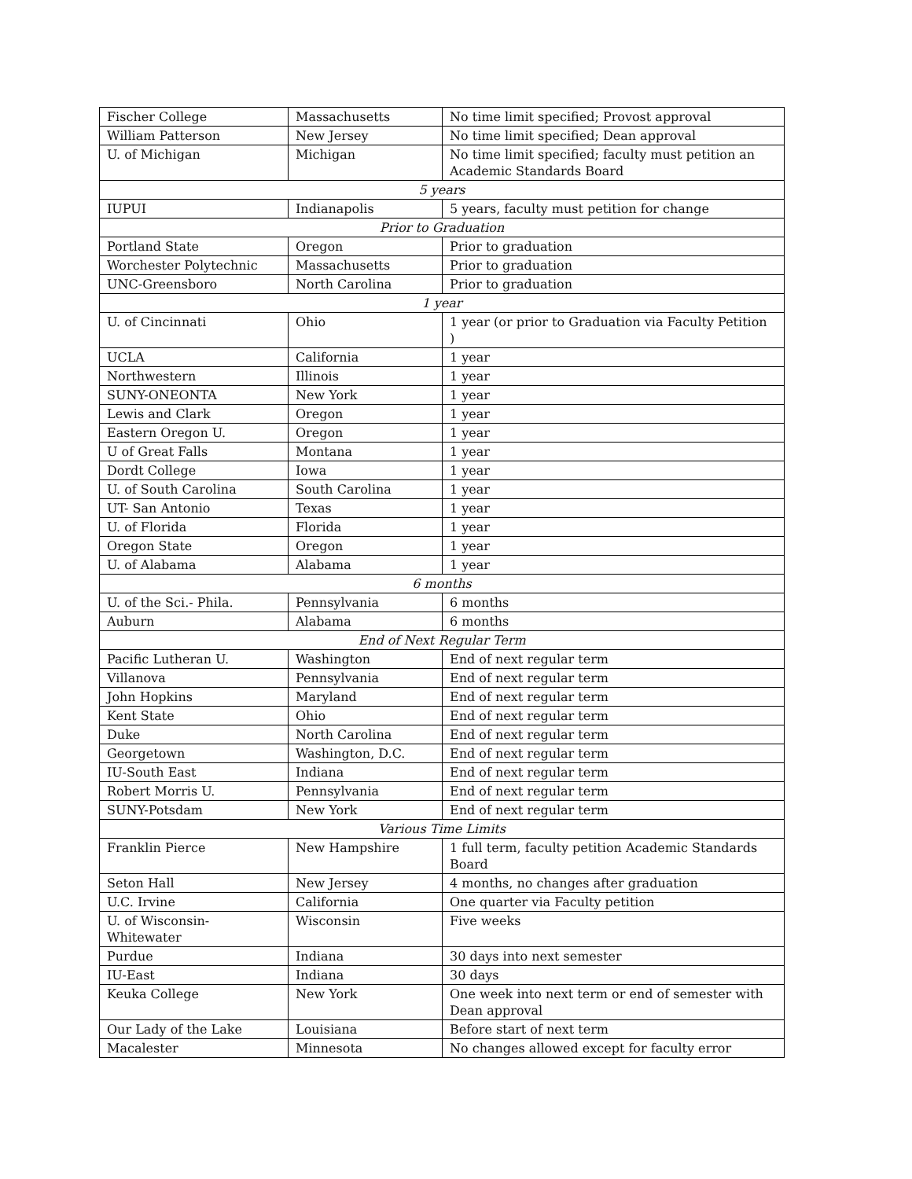| Fischer College | Massachusetts | No time limit specified; Provost approval |
| William Patterson | New Jersey | No time limit specified; Dean approval |
| U. of Michigan | Michigan | No time limit specified; faculty must petition an Academic Standards Board |
| 5 years | | |
| IUPUI | Indianapolis | 5 years, faculty must petition for change |
| Prior to Graduation | | |
| Portland State | Oregon | Prior to graduation |
| Worchester Polytechnic | Massachusetts | Prior to graduation |
| UNC-Greensboro | North Carolina | Prior to graduation |
| 1 year | | |
| U. of Cincinnati | Ohio | 1 year (or prior to Graduation via Faculty Petition ) |
| UCLA | California | 1 year |
| Northwestern | Illinois | 1 year |
| SUNY-ONEONTA | New York | 1 year |
| Lewis and Clark | Oregon | 1 year |
| Eastern Oregon U. | Oregon | 1 year |
| U of Great Falls | Montana | 1 year |
| Dordt College | Iowa | 1 year |
| U. of South Carolina | South Carolina | 1 year |
| UT- San Antonio | Texas | 1 year |
| U. of Florida | Florida | 1 year |
| Oregon State | Oregon | 1 year |
| U. of Alabama | Alabama | 1 year |
| 6 months | | |
| U. of the Sci.- Phila. | Pennsylvania | 6 months |
| Auburn | Alabama | 6 months |
| End of Next Regular Term | | |
| Pacific Lutheran U. | Washington | End of next regular term |
| Villanova | Pennsylvania | End of next regular term |
| John Hopkins | Maryland | End of next regular term |
| Kent State | Ohio | End of next regular term |
| Duke | North Carolina | End of next regular term |
| Georgetown | Washington, D.C. | End of next regular term |
| IU-South East | Indiana | End of next regular term |
| Robert Morris U. | Pennsylvania | End of next regular term |
| SUNY-Potsdam | New York | End of next regular term |
| Various Time Limits | | |
| Franklin Pierce | New Hampshire | 1 full term, faculty petition Academic Standards Board |
| Seton Hall | New Jersey | 4 months, no changes after graduation |
| U.C. Irvine | California | One quarter via Faculty petition |
| U. of Wisconsin- Whitewater | Wisconsin | Five weeks |
| Purdue | Indiana | 30 days into next semester |
| IU-East | Indiana | 30 days |
| Keuka College | New York | One week into next term or end of semester with Dean approval |
| Our Lady of the Lake | Louisiana | Before start of next term |
| Macalester | Minnesota | No changes allowed except for faculty error |